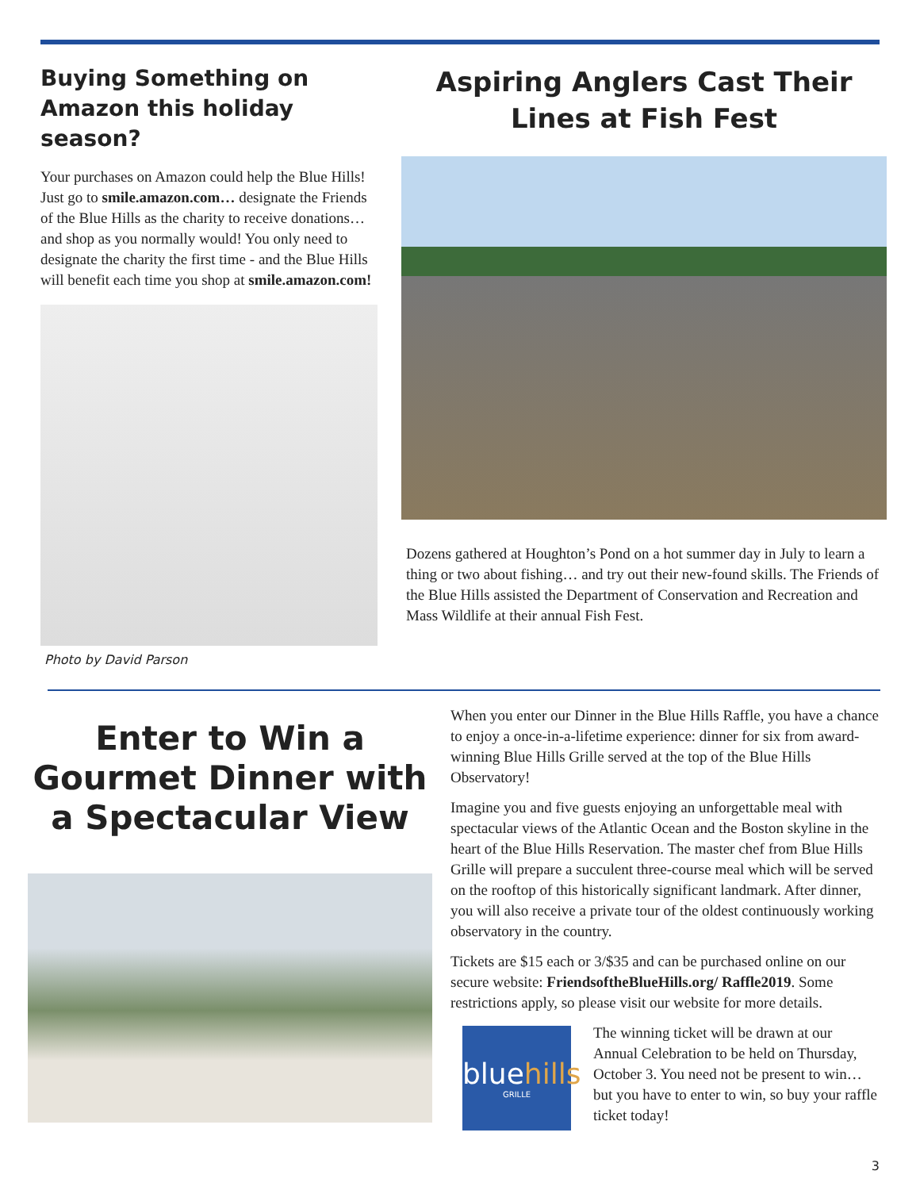Buying Something on Amazon this holiday season?
Your purchases on Amazon could help the Blue Hills! Just go to smile.amazon.com… designate the Friends of the Blue Hills as the charity to receive donations… and shop as you normally would! You only need to designate the charity the first time - and the Blue Hills will benefit each time you shop at smile.amazon.com!
Photo by David Parson
Aspiring Anglers Cast Their Lines at Fish Fest
Dozens gathered at Houghton’s Pond on a hot summer day in July to learn a thing or two about fishing… and try out their new-found skills. The Friends of the Blue Hills assisted the Department of Conservation and Recreation and Mass Wildlife at their annual Fish Fest.
Enter to Win a Gourmet Dinner with a Spectacular View
When you enter our Dinner in the Blue Hills Raffle, you have a chance to enjoy a once-in-a-lifetime experience: dinner for six from award-winning Blue Hills Grille served at the top of the Blue Hills Observatory!
Imagine you and five guests enjoying an unforgettable meal with spectacular views of the Atlantic Ocean and the Boston skyline in the heart of the Blue Hills Reservation. The master chef from Blue Hills Grille will prepare a succulent three-course meal which will be served on the rooftop of this historically significant landmark. After dinner, you will also receive a private tour of the oldest continuously working observatory in the country.
Tickets are $15 each or 3/$35 and can be purchased online on our secure website: FriendsoftheBlueHills.org/ Raffle2019. Some restrictions apply, so please visit our website for more details.
bluehills
GRILLE
The winning ticket will be drawn at our Annual Celebration to be held on Thursday, October 3. You need not be present to win… but you have to enter to win, so buy your raffle ticket today!
3